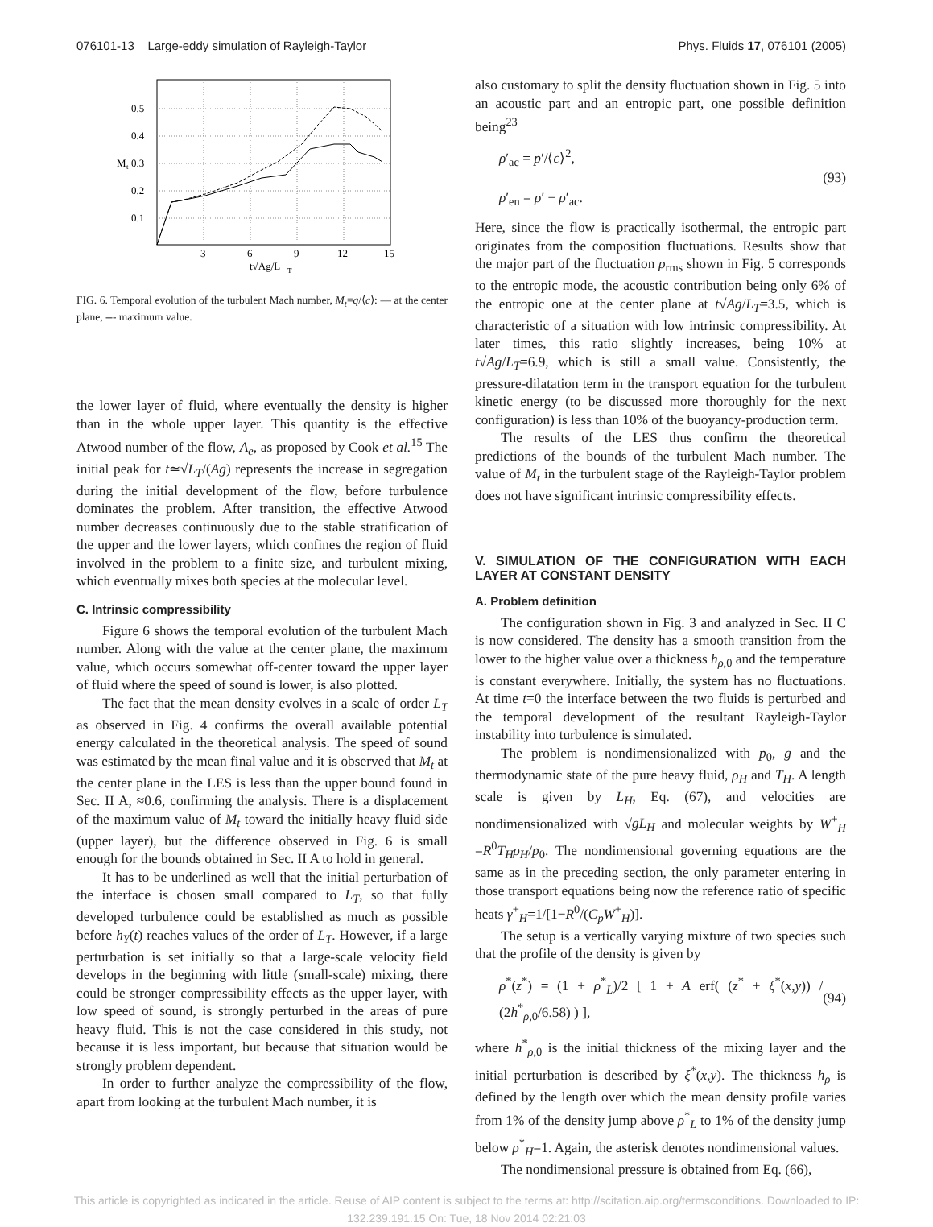076101-13 Large-eddy simulation of Rayleigh-Taylor Phys. Fluids 17, 076101 (2005)
0.5
0.4
0.3
0.2
0.1
M
t
3
6
9
12
15
t√Ag/L
T
FIG. 6. Temporal evolution of the turbulent Mach number, M<sub>t</sub>=q/⟨c⟩: — at the center plane, --- maximum value.
the lower layer of fluid, where eventually the density is higher than in the whole upper layer. This quantity is the effective Atwood number of the flow, A<sub>e</sub>, as proposed by Cook et al.<sup>15</sup> The initial peak for t≃√L<sub>T</sub>/(Ag) represents the increase in segregation during the initial development of the flow, before turbulence dominates the problem. After transition, the effective Atwood number decreases continuously due to the stable stratification of the upper and the lower layers, which confines the region of fluid involved in the problem to a finite size, and turbulent mixing, which eventually mixes both species at the molecular level.
C. Intrinsic compressibility
Figure 6 shows the temporal evolution of the turbulent Mach number. Along with the value at the center plane, the maximum value, which occurs somewhat off-center toward the upper layer of fluid where the speed of sound is lower, is also plotted.
The fact that the mean density evolves in a scale of order L<sub>T</sub> as observed in Fig. 4 confirms the overall available potential energy calculated in the theoretical analysis. The speed of sound was estimated by the mean final value and it is observed that M<sub>t</sub> at the center plane in the LES is less than the upper bound found in Sec. II A, ≈0.6, confirming the analysis. There is a displacement of the maximum value of M<sub>t</sub> toward the initially heavy fluid side (upper layer), but the difference observed in Fig. 6 is small enough for the bounds obtained in Sec. II A to hold in general.
It has to be underlined as well that the initial perturbation of the interface is chosen small compared to L<sub>T</sub>, so that fully developed turbulence could be established as much as possible before h<sub>Y</sub>(t) reaches values of the order of L<sub>T</sub>. However, if a large perturbation is set initially so that a large-scale velocity field develops in the beginning with little (small-scale) mixing, there could be stronger compressibility effects as the upper layer, with low speed of sound, is strongly perturbed in the areas of pure heavy fluid. This is not the case considered in this study, not because it is less important, but because that situation would be strongly problem dependent.
In order to further analyze the compressibility of the flow, apart from looking at the turbulent Mach number, it is
also customary to split the density fluctuation shown in Fig. 5 into an acoustic part and an entropic part, one possible definition being<sup>23</sup>
ρ′<sub>ac</sub> = p′/⟨c⟩<sup>2</sup>,
ρ′<sub>en</sub> = ρ′ − ρ′<sub>ac</sub>.
(93)
Here, since the flow is practically isothermal, the entropic part originates from the composition fluctuations. Results show that the major part of the fluctuation ρ<sub>rms</sub> shown in Fig. 5 corresponds to the entropic mode, the acoustic contribution being only 6% of the entropic one at the center plane at t√Ag/L<sub>T</sub>=3.5, which is characteristic of a situation with low intrinsic compressibility. At later times, this ratio slightly increases, being 10% at t√Ag/L<sub>T</sub>=6.9, which is still a small value. Consistently, the pressure-dilatation term in the transport equation for the turbulent kinetic energy (to be discussed more thoroughly for the next configuration) is less than 10% of the buoyancy-production term.
The results of the LES thus confirm the theoretical predictions of the bounds of the turbulent Mach number. The value of M<sub>t</sub> in the turbulent stage of the Rayleigh-Taylor problem does not have significant intrinsic compressibility effects.
V. SIMULATION OF THE CONFIGURATION WITH EACH LAYER AT CONSTANT DENSITY
A. Problem definition
The configuration shown in Fig. 3 and analyzed in Sec. II C is now considered. The density has a smooth transition from the lower to the higher value over a thickness h<sub>ρ,0</sub> and the temperature is constant everywhere. Initially, the system has no fluctuations. At time t=0 the interface between the two fluids is perturbed and the temporal development of the resultant Rayleigh-Taylor instability into turbulence is simulated.
The problem is nondimensionalized with p<sub>0</sub>, g and the thermodynamic state of the pure heavy fluid, ρ<sub>H</sub> and T<sub>H</sub>. A length scale is given by L<sub>H</sub>, Eq. (67), and velocities are nondimensionalized with √gL<sub>H</sub> and molecular weights by W<sup>+</sup><sub>H</sub> =R<sup>0</sup>T<sub>H</sub>ρ<sub>H</sub>/p<sub>0</sub>. The nondimensional governing equations are the same as in the preceding section, the only parameter entering in those transport equations being now the reference ratio of specific heats γ<sup>+</sup><sub>H</sub>=1/[1−R<sup>0</sup>/(C<sub>p</sub>W<sup>+</sup><sub>H</sub>)].
The setup is a vertically varying mixture of two species such that the profile of the density is given by
ρ<sup>*</sup>(z<sup>*</sup>) = (1 + ρ<sup>*</sup><sub>L</sub>)/2 [ 1 + A erf( (z<sup>*</sup> + ξ<sup>*</sup>(x,y)) / (2h<sup>*</sup><sub>ρ,0</sub>/6.58) ) ],
(94)
where h<sup>*</sup><sub>ρ,0</sub> is the initial thickness of the mixing layer and the initial perturbation is described by ξ<sup>*</sup>(x,y). The thickness h<sub>ρ</sub> is defined by the length over which the mean density profile varies from 1% of the density jump above ρ<sup>*</sup><sub>L</sub> to 1% of the density jump below ρ<sup>*</sup><sub>H</sub>=1. Again, the asterisk denotes nondimensional values.
The nondimensional pressure is obtained from Eq. (66),
This article is copyrighted as indicated in the article. Reuse of AIP content is subject to the terms at: http://scitation.aip.org/termsconditions. Downloaded to IP:
132.239.191.15 On: Tue, 18 Nov 2014 02:21:03